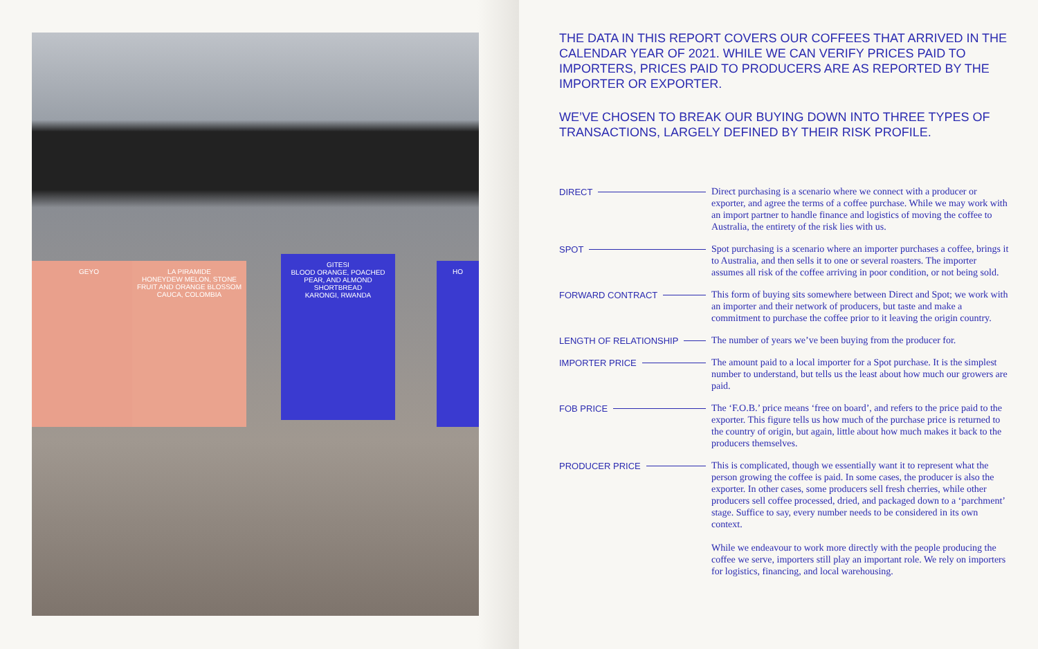GEYO
LA PIRAMIDE
HONEYDEW MELON, STONE FRUIT AND ORANGE BLOSSOM
CAUCA, COLOMBIA
GITESI
BLOOD ORANGE, POACHED PEAR, AND ALMOND SHORTBREAD
KARONGI, RWANDA
HO
THE DATA IN THIS REPORT COVERS OUR COFFEES THAT ARRIVED IN THE CALENDAR YEAR OF 2021. WHILE WE CAN VERIFY PRICES PAID TO IMPORTERS, PRICES PAID TO PRODUCERS ARE AS REPORTED BY THE IMPORTER OR EXPORTER.
WE’VE CHOSEN TO BREAK OUR BUYING DOWN INTO THREE TYPES OF TRANSACTIONS, LARGELY DEFINED BY THEIR RISK PROFILE.
DIRECT
Direct purchasing is a scenario where we connect with a producer or exporter, and agree the terms of a coffee purchase. While we may work with an import partner to handle finance and logistics of moving the coffee to Australia, the entirety of the risk lies with us.
SPOT
Spot purchasing is a scenario where an importer purchases a coffee, brings it to Australia, and then sells it to one or several roasters. The importer assumes all risk of the coffee arriving in poor condition, or not being sold.
FORWARD CONTRACT
This form of buying sits somewhere between Direct and Spot; we work with an importer and their network of producers, but taste and make a commitment to purchase the coffee prior to it leaving the origin country.
LENGTH OF RELATIONSHIP
The number of years we’ve been buying from the producer for.
IMPORTER PRICE
The amount paid to a local importer for a Spot purchase. It is the simplest number to understand, but tells us the least about how much our growers are paid.
FOB PRICE
The ‘F.O.B.’ price means ‘free on board’, and refers to the price paid to the exporter. This figure tells us how much of the purchase price is returned to the country of origin, but again, little about how much makes it back to the producers themselves.
PRODUCER PRICE
This is complicated, though we essentially want it to represent what the person growing the coffee is paid. In some cases, the producer is also the exporter. In other cases, some producers sell fresh cherries, while other producers sell coffee processed, dried, and packaged down to a ‘parchment’ stage. Suffice to say, every number needs to be considered in its own context.
While we endeavour to work more directly with the people producing the coffee we serve, importers still play an important role. We rely on importers for logistics, financing, and local warehousing.